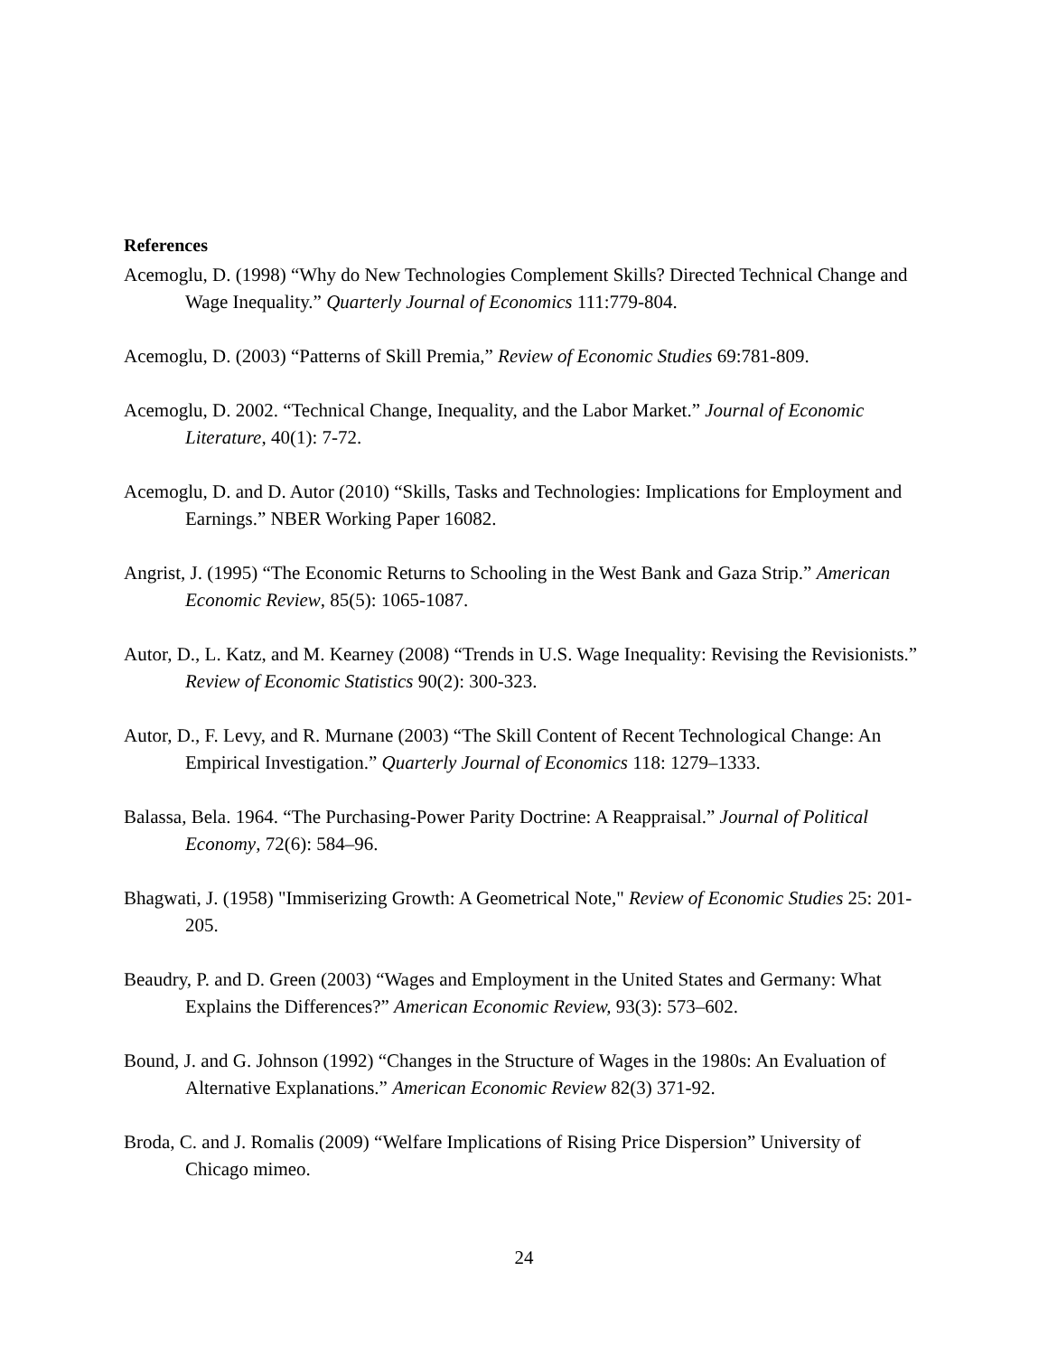References
Acemoglu, D. (1998) “Why do New Technologies Complement Skills? Directed Technical Change and Wage Inequality.” Quarterly Journal of Economics 111:779-804.
Acemoglu, D. (2003) “Patterns of Skill Premia,” Review of Economic Studies 69:781-809.
Acemoglu, D. 2002. “Technical Change, Inequality, and the Labor Market.” Journal of Economic Literature, 40(1): 7-72.
Acemoglu, D. and D. Autor (2010) “Skills, Tasks and Technologies: Implications for Employment and Earnings.” NBER Working Paper 16082.
Angrist, J. (1995) “The Economic Returns to Schooling in the West Bank and Gaza Strip.” American Economic Review, 85(5): 1065-1087.
Autor, D., L. Katz, and M. Kearney (2008) “Trends in U.S. Wage Inequality: Revising the Revisionists.” Review of Economic Statistics 90(2): 300-323.
Autor, D., F. Levy, and R. Murnane (2003) “The Skill Content of Recent Technological Change: An Empirical Investigation.” Quarterly Journal of Economics 118: 1279–1333.
Balassa, Bela. 1964. “The Purchasing-Power Parity Doctrine: A Reappraisal.” Journal of Political Economy, 72(6): 584–96.
Bhagwati, J. (1958) "Immiserizing Growth: A Geometrical Note," Review of Economic Studies 25: 201-205.
Beaudry, P. and D. Green (2003) “Wages and Employment in the United States and Germany: What Explains the Differences?” American Economic Review, 93(3): 573–602.
Bound, J. and G. Johnson (1992) “Changes in the Structure of Wages in the 1980s: An Evaluation of Alternative Explanations.” American Economic Review 82(3) 371-92.
Broda, C. and J. Romalis (2009) “Welfare Implications of Rising Price Dispersion” University of Chicago mimeo.
24